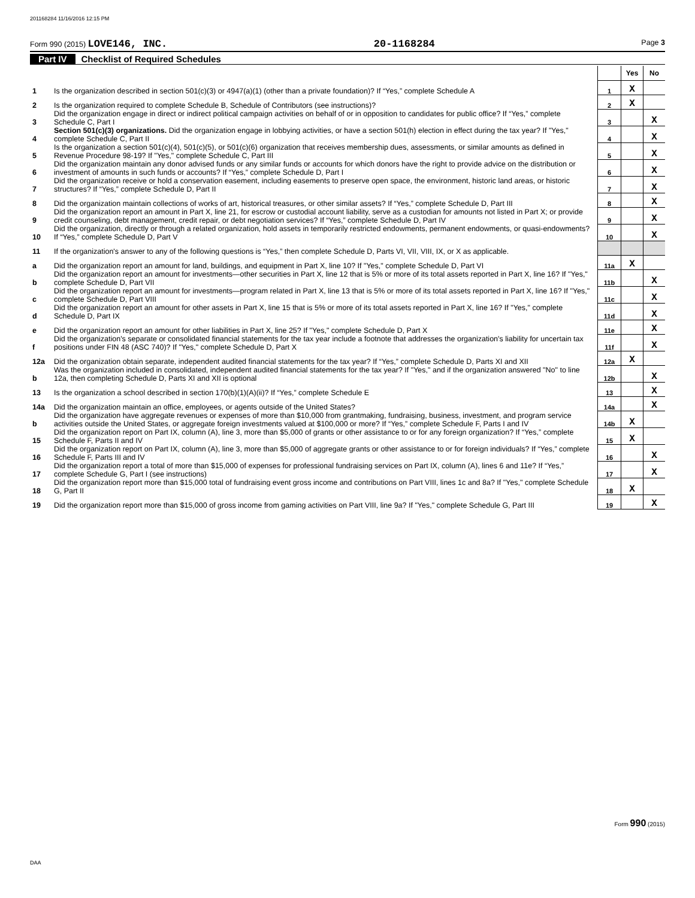201168284 11/16/2016 12:15 PM
Form 990 (2015) LOVE146, INC. 20-1168284 Page 3
Part IV Checklist of Required Schedules
| | | | Yes | No |
| 1 | Is the organization described in section 501(c)(3) or 4947(a)(1) (other than a private foundation)? If “Yes,” complete Schedule A | 1 | X | |
| 2 | Is the organization required to complete Schedule B, Schedule of Contributors (see instructions)? | 2 | X | |
| 3 | Did the organization engage in direct or indirect political campaign activities on behalf of or in opposition to candidates for public office? If “Yes,” complete Schedule C, Part I | 3 | | X |
| 4 | Section 501(c)(3) organizations. Did the organization engage in lobbying activities, or have a section 501(h) election in effect during the tax year? If "Yes," complete Schedule C, Part II | 4 | | X |
| 5 | Is the organization a section 501(c)(4), 501(c)(5), or 501(c)(6) organization that receives membership dues, assessments, or similar amounts as defined in Revenue Procedure 98-19? If "Yes," complete Schedule C, Part III | 5 | | X |
| 6 | Did the organization maintain any donor advised funds or any similar funds or accounts for which donors have the right to provide advice on the distribution or investment of amounts in such funds or accounts? If “Yes,” complete Schedule D, Part I | 6 | | X |
| 7 | Did the organization receive or hold a conservation easement, including easements to preserve open space, the environment, historic land areas, or historic structures? If “Yes,” complete Schedule D, Part II | 7 | | X |
| 8 | Did the organization maintain collections of works of art, historical treasures, or other similar assets? If “Yes,” complete Schedule D, Part III | 8 | | X |
| 9 | Did the organization report an amount in Part X, line 21, for escrow or custodial account liability, serve as a custodian for amounts not listed in Part X; or provide credit counseling, debt management, credit repair, or debt negotiation services? If “Yes,” complete Schedule D, Part IV | 9 | | X |
| 10 | Did the organization, directly or through a related organization, hold assets in temporarily restricted endowments, permanent endowments, or quasi-endowments? If “Yes,” complete Schedule D, Part V | 10 | | X |
| 11 | If the organization's answer to any of the following questions is “Yes,” then complete Schedule D, Parts VI, VII, VIII, IX, or X as applicable. | | | |
| a | Did the organization report an amount for land, buildings, and equipment in Part X, line 10? If "Yes," complete Schedule D, Part VI | 11a | X | |
| b | Did the organization report an amount for investments—other securities in Part X, line 12 that is 5% or more of its total assets reported in Part X, line 16? If "Yes," complete Schedule D, Part VII | 11b | | X |
| c | Did the organization report an amount for investments—program related in Part X, line 13 that is 5% or more of its total assets reported in Part X, line 16? If "Yes," complete Schedule D, Part VIII | 11c | | X |
| d | Did the organization report an amount for other assets in Part X, line 15 that is 5% or more of its total assets reported in Part X, line 16? If "Yes," complete Schedule D, Part IX | 11d | | X |
| e | Did the organization report an amount for other liabilities in Part X, line 25? If "Yes," complete Schedule D, Part X | 11e | | X |
| f | Did the organization's separate or consolidated financial statements for the tax year include a footnote that addresses the organization's liability for uncertain tax positions under FIN 48 (ASC 740)? If "Yes," complete Schedule D, Part X | 11f | | X |
| 12a | Did the organization obtain separate, independent audited financial statements for the tax year? If “Yes,” complete Schedule D, Parts XI and XII | 12a | X | |
| b | Was the organization included in consolidated, independent audited financial statements for the tax year? If "Yes," and if the organization answered "No" to line 12a, then completing Schedule D, Parts XI and XII is optional | 12b | | X |
| 13 | Is the organization a school described in section 170(b)(1)(A)(ii)? If “Yes,” complete Schedule E | 13 | | X |
| 14a | Did the organization maintain an office, employees, or agents outside of the United States? | 14a | | X |
| b | Did the organization have aggregate revenues or expenses of more than $10,000 from grantmaking, fundraising, business, investment, and program service activities outside the United States, or aggregate foreign investments valued at $100,000 or more? If “Yes,” complete Schedule F, Parts I and IV | 14b | X | |
| 15 | Did the organization report on Part IX, column (A), line 3, more than $5,000 of grants or other assistance to or for any foreign organization? If “Yes,” complete Schedule F, Parts II and IV | 15 | X | |
| 16 | Did the organization report on Part IX, column (A), line 3, more than $5,000 of aggregate grants or other assistance to or for foreign individuals? If “Yes,” complete Schedule F, Parts III and IV | 16 | | X |
| 17 | Did the organization report a total of more than $15,000 of expenses for professional fundraising services on Part IX, column (A), lines 6 and 11e? If “Yes,” complete Schedule G, Part I (see instructions) | 17 | | X |
| 18 | Did the organization report more than $15,000 total of fundraising event gross income and contributions on Part VIII, lines 1c and 8a? If "Yes," complete Schedule G, Part II | 18 | X | |
| 19 | Did the organization report more than $15,000 of gross income from gaming activities on Part VIII, line 9a? If "Yes," complete Schedule G, Part III | 19 | | X |
Form 990 (2015)
DAA